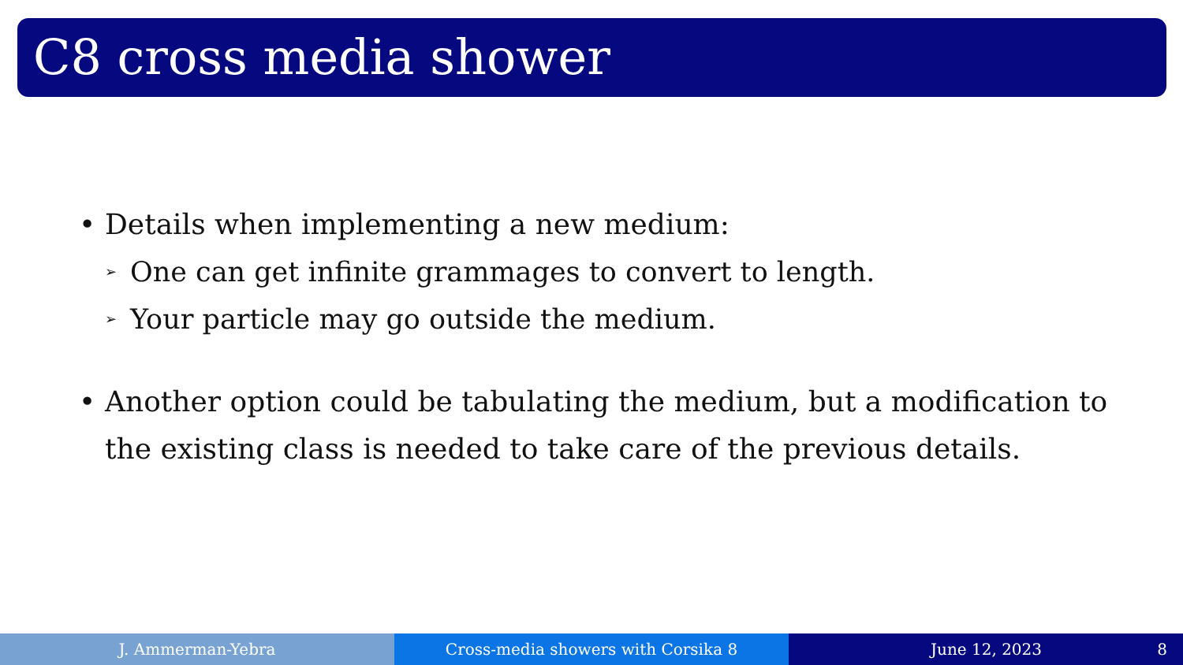C8 cross media shower
• Details when implementing a new medium:
➢ One can get infinite grammages to convert to length.
➢ Your particle may go outside the medium.
• Another option could be tabulating the medium, but a modification to the existing class is needed to take care of the previous details.
J. Ammerman-Yebra Cross-media showers with Corsika 8 June 12, 2023 8